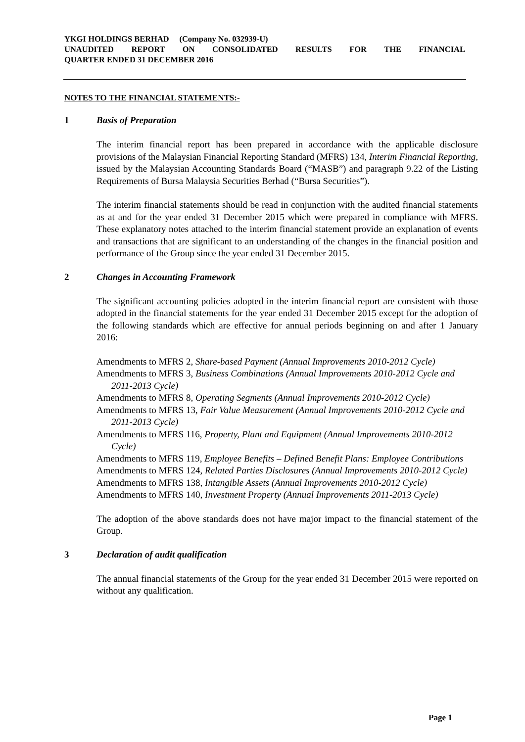YKGI HOLDINGS BERHAD (Company No. 032939-U)
UNAUDITED REPORT ON CONSOLIDATED RESULTS FOR THE FINANCIAL
QUARTER ENDED 31 DECEMBER 2016
NOTES TO THE FINANCIAL STATEMENTS:-
1 Basis of Preparation
The interim financial report has been prepared in accordance with the applicable disclosure provisions of the Malaysian Financial Reporting Standard (MFRS) 134, Interim Financial Reporting, issued by the Malaysian Accounting Standards Board (“MASB”) and paragraph 9.22 of the Listing Requirements of Bursa Malaysia Securities Berhad (“Bursa Securities”).
The interim financial statements should be read in conjunction with the audited financial statements as at and for the year ended 31 December 2015 which were prepared in compliance with MFRS. These explanatory notes attached to the interim financial statement provide an explanation of events and transactions that are significant to an understanding of the changes in the financial position and performance of the Group since the year ended 31 December 2015.
2 Changes in Accounting Framework
The significant accounting policies adopted in the interim financial report are consistent with those adopted in the financial statements for the year ended 31 December 2015 except for the adoption of the following standards which are effective for annual periods beginning on and after 1 January 2016:
Amendments to MFRS 2, Share-based Payment (Annual Improvements 2010-2012 Cycle)
Amendments to MFRS 3, Business Combinations (Annual Improvements 2010-2012 Cycle and 2011-2013 Cycle)
Amendments to MFRS 8, Operating Segments (Annual Improvements 2010-2012 Cycle)
Amendments to MFRS 13, Fair Value Measurement (Annual Improvements 2010-2012 Cycle and 2011-2013 Cycle)
Amendments to MFRS 116, Property, Plant and Equipment (Annual Improvements 2010-2012 Cycle)
Amendments to MFRS 119, Employee Benefits – Defined Benefit Plans: Employee Contributions
Amendments to MFRS 124, Related Parties Disclosures (Annual Improvements 2010-2012 Cycle)
Amendments to MFRS 138, Intangible Assets (Annual Improvements 2010-2012 Cycle)
Amendments to MFRS 140, Investment Property (Annual Improvements 2011-2013 Cycle)
The adoption of the above standards does not have major impact to the financial statement of the Group.
3 Declaration of audit qualification
The annual financial statements of the Group for the year ended 31 December 2015 were reported on without any qualification.
Page 1